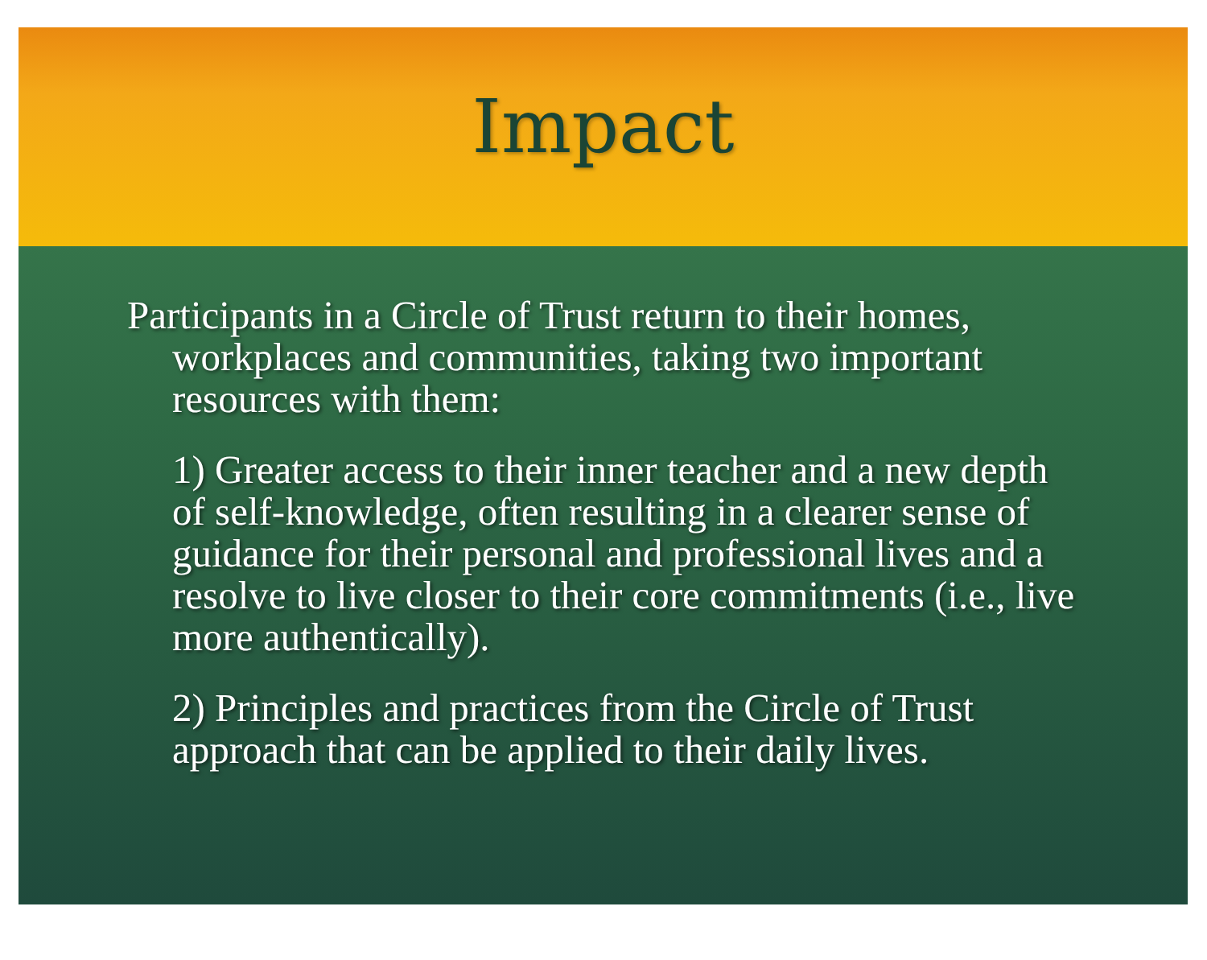Impact
Participants in a Circle of Trust return to their homes, workplaces and communities, taking two important resources with them:
1) Greater access to their inner teacher and a new depth of self-knowledge, often resulting in a clearer sense of guidance for their personal and professional lives and a resolve to live closer to their core commitments (i.e., live more authentically).
2) Principles and practices from the Circle of Trust approach that can be applied to their daily lives.